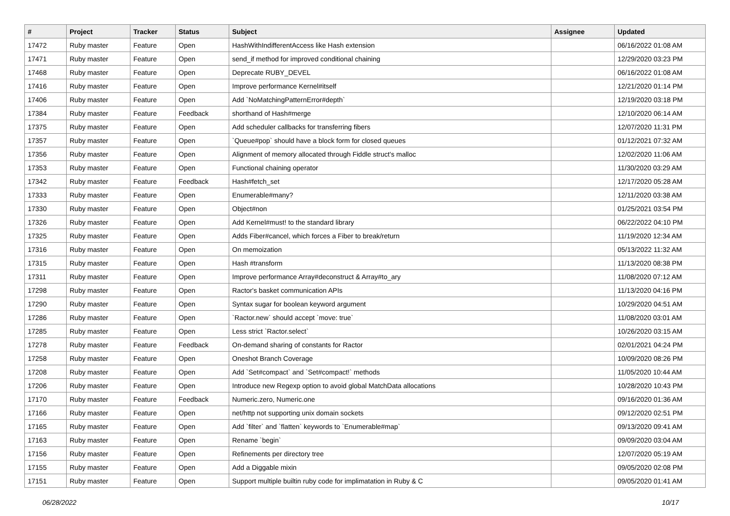| # | Project | Tracker | Status | Subject | Assignee | Updated |
| --- | --- | --- | --- | --- | --- | --- |
| 17472 | Ruby master | Feature | Open | HashWithIndifferentAccess like Hash extension | | 06/16/2022 01:08 AM |
| 17471 | Ruby master | Feature | Open | send_if method for improved conditional chaining | | 12/29/2020 03:23 PM |
| 17468 | Ruby master | Feature | Open | Deprecate RUBY_DEVEL | | 06/16/2022 01:08 AM |
| 17416 | Ruby master | Feature | Open | Improve performance Kernel#itself | | 12/21/2020 01:14 PM |
| 17406 | Ruby master | Feature | Open | Add `NoMatchingPatternError#depth` | | 12/19/2020 03:18 PM |
| 17384 | Ruby master | Feature | Feedback | shorthand of Hash#merge | | 12/10/2020 06:14 AM |
| 17375 | Ruby master | Feature | Open | Add scheduler callbacks for transferring fibers | | 12/07/2020 11:31 PM |
| 17357 | Ruby master | Feature | Open | `Queue#pop` should have a block form for closed queues | | 01/12/2021 07:32 AM |
| 17356 | Ruby master | Feature | Open | Alignment of memory allocated through Fiddle struct's malloc | | 12/02/2020 11:06 AM |
| 17353 | Ruby master | Feature | Open | Functional chaining operator | | 11/30/2020 03:29 AM |
| 17342 | Ruby master | Feature | Feedback | Hash#fetch_set | | 12/17/2020 05:28 AM |
| 17333 | Ruby master | Feature | Open | Enumerable#many? | | 12/11/2020 03:38 AM |
| 17330 | Ruby master | Feature | Open | Object#non | | 01/25/2021 03:54 PM |
| 17326 | Ruby master | Feature | Open | Add Kernel#must! to the standard library | | 06/22/2022 04:10 PM |
| 17325 | Ruby master | Feature | Open | Adds Fiber#cancel, which forces a Fiber to break/return | | 11/19/2020 12:34 AM |
| 17316 | Ruby master | Feature | Open | On memoization | | 05/13/2022 11:32 AM |
| 17315 | Ruby master | Feature | Open | Hash #transform | | 11/13/2020 08:38 PM |
| 17311 | Ruby master | Feature | Open | Improve performance Array#deconstruct & Array#to_ary | | 11/08/2020 07:12 AM |
| 17298 | Ruby master | Feature | Open | Ractor's basket communication APIs | | 11/13/2020 04:16 PM |
| 17290 | Ruby master | Feature | Open | Syntax sugar for boolean keyword argument | | 10/29/2020 04:51 AM |
| 17286 | Ruby master | Feature | Open | `Ractor.new` should accept `move: true` | | 11/08/2020 03:01 AM |
| 17285 | Ruby master | Feature | Open | Less strict `Ractor.select` | | 10/26/2020 03:15 AM |
| 17278 | Ruby master | Feature | Feedback | On-demand sharing of constants for Ractor | | 02/01/2021 04:24 PM |
| 17258 | Ruby master | Feature | Open | Oneshot Branch Coverage | | 10/09/2020 08:26 PM |
| 17208 | Ruby master | Feature | Open | Add `Set#compact` and `Set#compact!` methods | | 11/05/2020 10:44 AM |
| 17206 | Ruby master | Feature | Open | Introduce new Regexp option to avoid global MatchData allocations | | 10/28/2020 10:43 PM |
| 17170 | Ruby master | Feature | Feedback | Numeric.zero, Numeric.one | | 09/16/2020 01:36 AM |
| 17166 | Ruby master | Feature | Open | net/http not supporting unix domain sockets | | 09/12/2020 02:51 PM |
| 17165 | Ruby master | Feature | Open | Add `filter` and `flatten` keywords to `Enumerable#map` | | 09/13/2020 09:41 AM |
| 17163 | Ruby master | Feature | Open | Rename `begin` | | 09/09/2020 03:04 AM |
| 17156 | Ruby master | Feature | Open | Refinements per directory tree | | 12/07/2020 05:19 AM |
| 17155 | Ruby master | Feature | Open | Add a Diggable mixin | | 09/05/2020 02:08 PM |
| 17151 | Ruby master | Feature | Open | Support multiple builtin ruby code for implimatation in Ruby & C | | 09/05/2020 01:41 AM |
06/28/2022 10/17